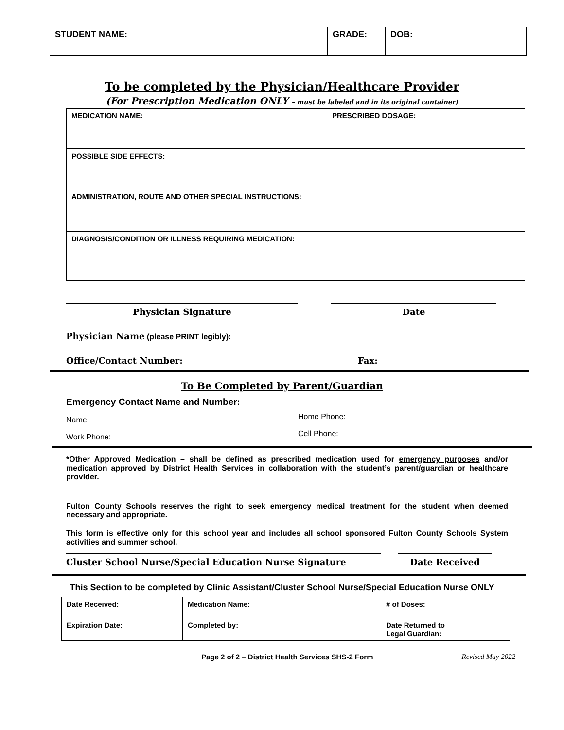| STUDENT NAME: | GRADE: | DOB: |
To be completed by the Physician/Healthcare Provider
(For Prescription Medication ONLY – must be labeled and in its original container)
| MEDICATION NAME: | PRESCRIBED DOSAGE: |
| POSSIBLE SIDE EFFECTS: | |
| ADMINISTRATION, ROUTE AND OTHER SPECIAL INSTRUCTIONS: | |
| DIAGNOSIS/CONDITION OR ILLNESS REQUIRING MEDICATION: | |
Physician Signature Date
Physician Name (please PRINT legibly):
Office/Contact Number: Fax:
To Be Completed by Parent/Guardian
Emergency Contact Name and Number:
Name: Home Phone:
Work Phone: Cell Phone:
*Other Approved Medication – shall be defined as prescribed medication used for emergency purposes and/or medication approved by District Health Services in collaboration with the student’s parent/guardian or healthcare provider.
Fulton County Schools reserves the right to seek emergency medical treatment for the student when deemed necessary and appropriate.
This form is effective only for this school year and includes all school sponsored Fulton County Schools System activities and summer school.
Cluster School Nurse/Special Education Nurse Signature Date Received
This Section to be completed by Clinic Assistant/Cluster School Nurse/Special Education Nurse ONLY
| Date Received: | Medication Name: | # of Doses: |
| Expiration Date: | Completed by: | Date Returned to Legal Guardian: |
Page 2 of 2 – District Health Services SHS-2 Form Revised May 2022